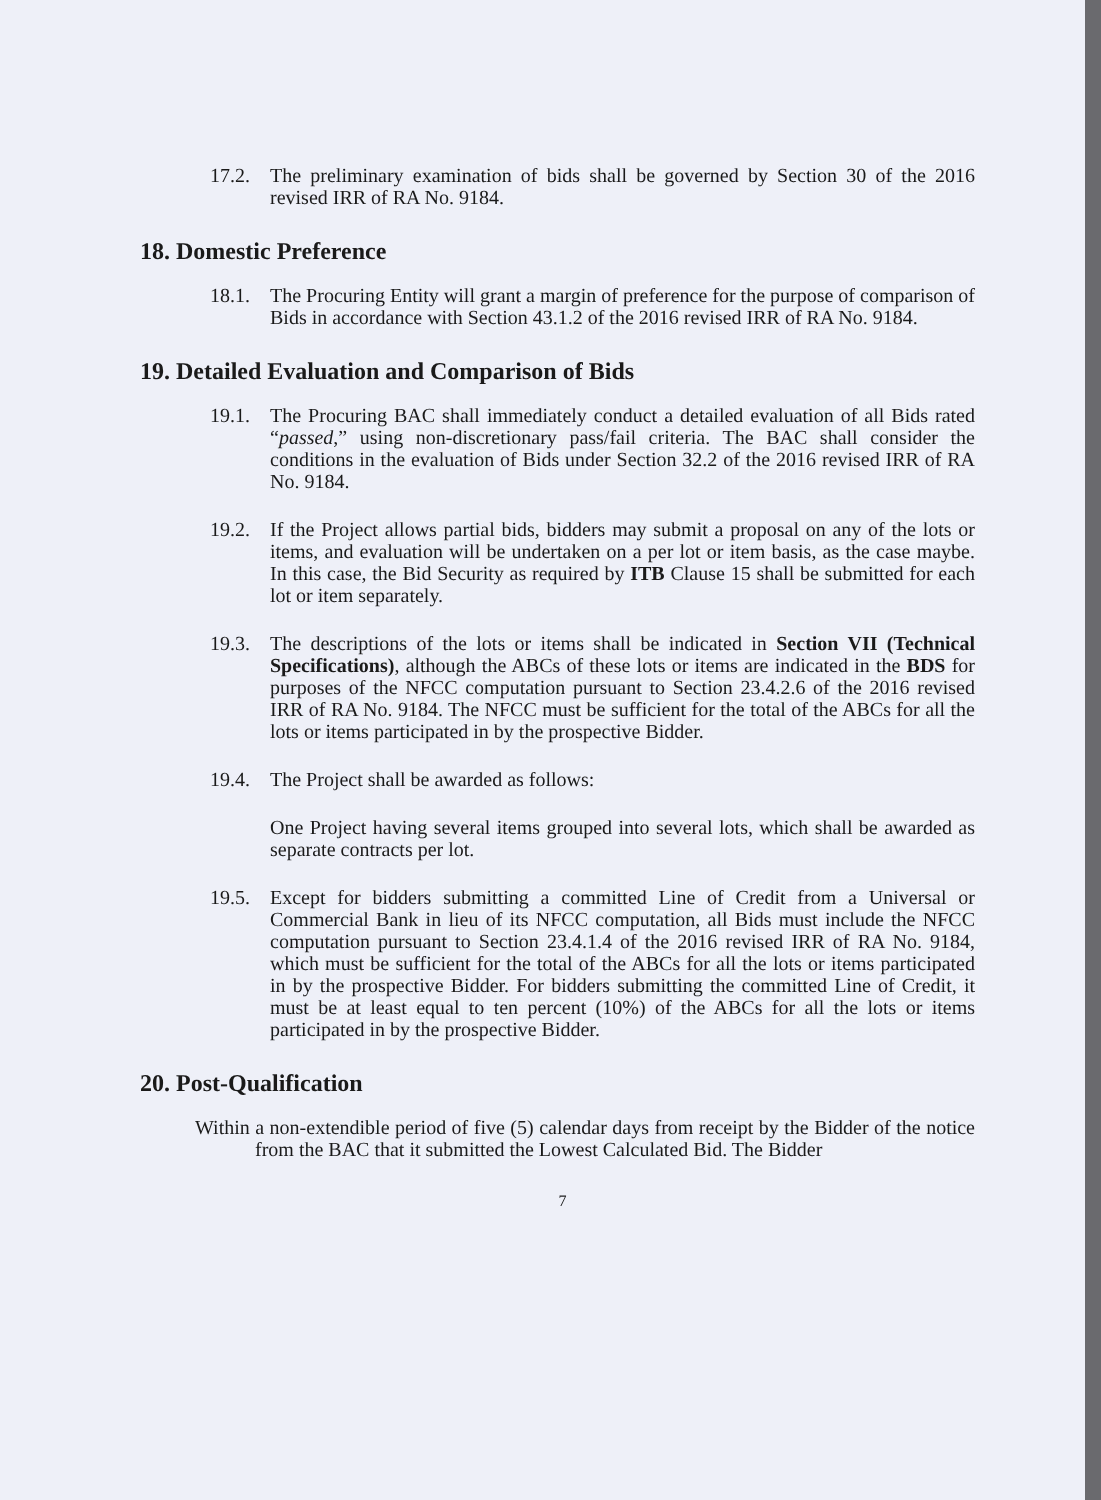17.2. The preliminary examination of bids shall be governed by Section 30 of the 2016 revised IRR of RA No. 9184.
18. Domestic Preference
18.1. The Procuring Entity will grant a margin of preference for the purpose of comparison of Bids in accordance with Section 43.1.2 of the 2016 revised IRR of RA No. 9184.
19. Detailed Evaluation and Comparison of Bids
19.1. The Procuring BAC shall immediately conduct a detailed evaluation of all Bids rated “passed,” using non-discretionary pass/fail criteria. The BAC shall consider the conditions in the evaluation of Bids under Section 32.2 of the 2016 revised IRR of RA No. 9184.
19.2. If the Project allows partial bids, bidders may submit a proposal on any of the lots or items, and evaluation will be undertaken on a per lot or item basis, as the case maybe. In this case, the Bid Security as required by ITB Clause 15 shall be submitted for each lot or item separately.
19.3. The descriptions of the lots or items shall be indicated in Section VII (Technical Specifications), although the ABCs of these lots or items are indicated in the BDS for purposes of the NFCC computation pursuant to Section 23.4.2.6 of the 2016 revised IRR of RA No. 9184. The NFCC must be sufficient for the total of the ABCs for all the lots or items participated in by the prospective Bidder.
19.4. The Project shall be awarded as follows:
One Project having several items grouped into several lots, which shall be awarded as separate contracts per lot.
19.5. Except for bidders submitting a committed Line of Credit from a Universal or Commercial Bank in lieu of its NFCC computation, all Bids must include the NFCC computation pursuant to Section 23.4.1.4 of the 2016 revised IRR of RA No. 9184, which must be sufficient for the total of the ABCs for all the lots or items participated in by the prospective Bidder. For bidders submitting the committed Line of Credit, it must be at least equal to ten percent (10%) of the ABCs for all the lots or items participated in by the prospective Bidder.
20. Post-Qualification
Within a non-extendible period of five (5) calendar days from receipt by the Bidder of the notice from the BAC that it submitted the Lowest Calculated Bid. The Bidder
7